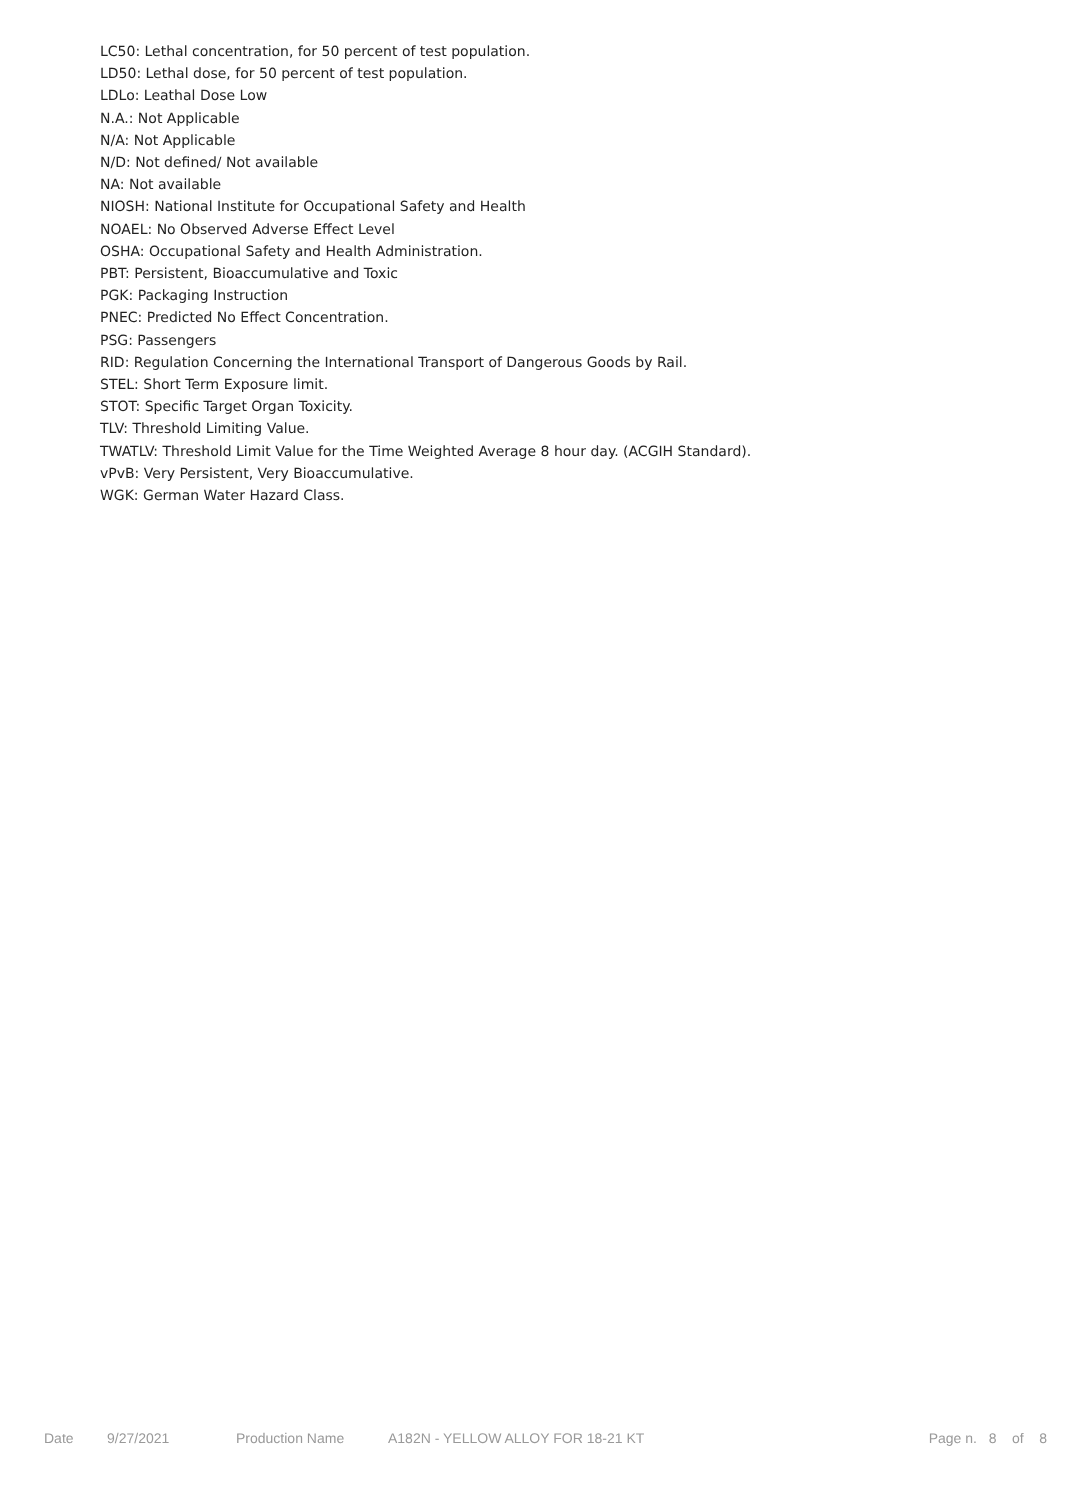LC50: Lethal concentration, for 50 percent of test population.
LD50: Lethal dose, for 50 percent of test population.
LDLo: Leathal Dose Low
N.A.: Not Applicable
N/A: Not Applicable
N/D: Not defined/ Not available
NA: Not available
NIOSH: National Institute for Occupational Safety and Health
NOAEL: No Observed Adverse Effect Level
OSHA: Occupational Safety and Health Administration.
PBT: Persistent, Bioaccumulative and Toxic
PGK: Packaging Instruction
PNEC: Predicted No Effect Concentration.
PSG: Passengers
RID: Regulation Concerning the International Transport of Dangerous Goods by Rail.
STEL: Short Term Exposure limit.
STOT: Specific Target Organ Toxicity.
TLV: Threshold Limiting Value.
TWATLV: Threshold Limit Value for the Time Weighted Average 8 hour day. (ACGIH Standard).
vPvB: Very Persistent, Very Bioaccumulative.
WGK: German Water Hazard Class.
Date 9/27/2021 Production Name A182N - YELLOW ALLOY FOR 18-21 KT Page n. 8 of 8